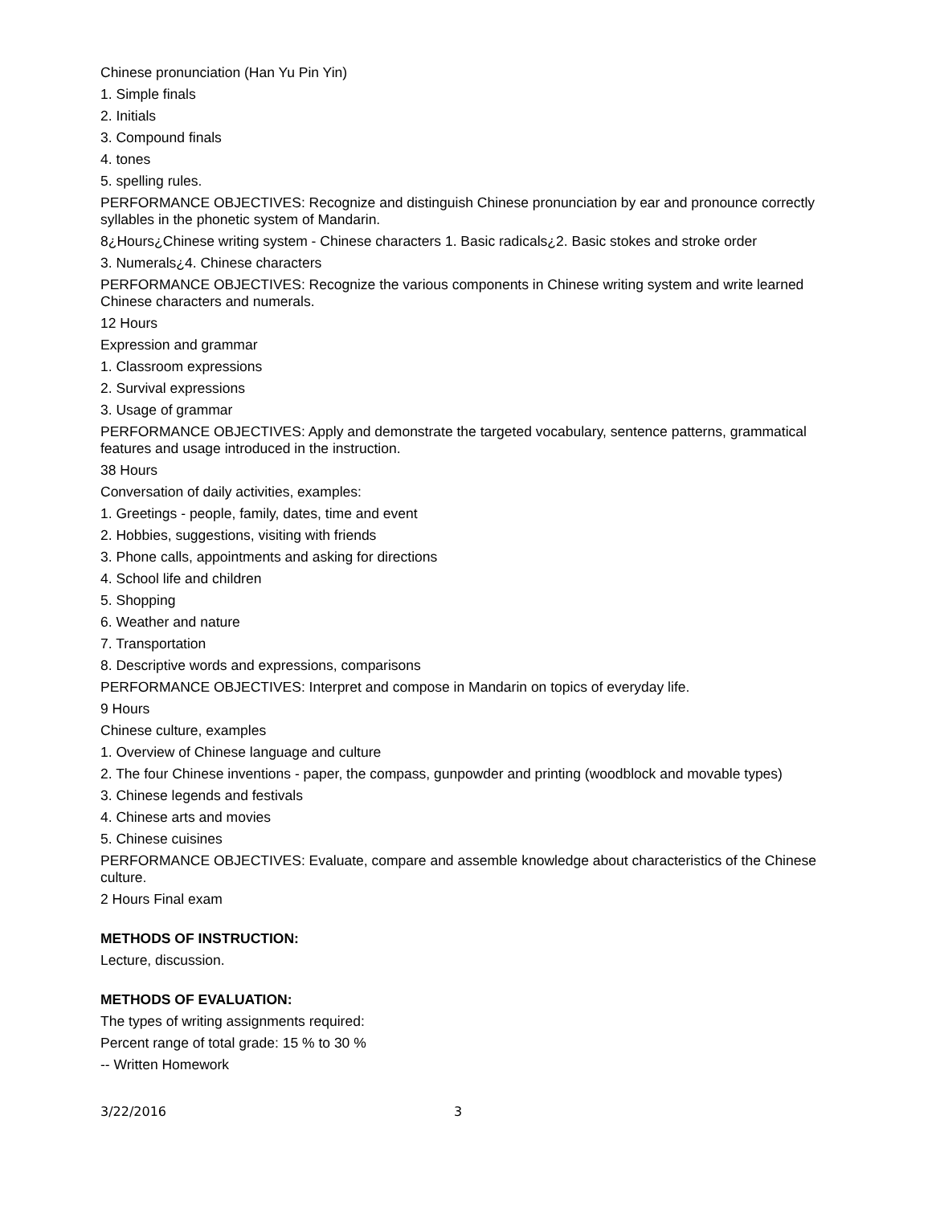Chinese pronunciation (Han Yu Pin Yin)
1. Simple finals
2. Initials
3. Compound finals
4. tones
5. spelling rules.
PERFORMANCE OBJECTIVES: Recognize and distinguish Chinese pronunciation by ear and pronounce correctly syllables in the phonetic system of Mandarin.
8¿Hours¿Chinese writing system - Chinese characters 1. Basic radicals¿2. Basic stokes and stroke order
3. Numerals¿4. Chinese characters
PERFORMANCE OBJECTIVES: Recognize the various components in Chinese writing system and write learned Chinese characters and numerals.
12 Hours
Expression and grammar
1. Classroom expressions
2. Survival expressions
3. Usage of grammar
PERFORMANCE OBJECTIVES: Apply and demonstrate the targeted vocabulary, sentence patterns, grammatical features and usage introduced in the instruction.
38 Hours
Conversation of daily activities, examples:
1. Greetings - people, family, dates, time and event
2. Hobbies, suggestions, visiting with friends
3. Phone calls, appointments and asking for directions
4. School life and children
5. Shopping
6. Weather and nature
7. Transportation
8. Descriptive words and expressions, comparisons
PERFORMANCE OBJECTIVES: Interpret and compose in Mandarin on topics of everyday life.
9 Hours
Chinese culture, examples
1. Overview of Chinese language and culture
2. The four Chinese inventions - paper, the compass, gunpowder and printing (woodblock and movable types)
3. Chinese legends and festivals
4. Chinese arts and movies
5. Chinese cuisines
PERFORMANCE OBJECTIVES: Evaluate, compare and assemble knowledge about characteristics of the Chinese culture.
2 Hours Final exam
METHODS OF INSTRUCTION:
Lecture, discussion.
METHODS OF EVALUATION:
The types of writing assignments required:
Percent range of total grade: 15 % to 30 %
-- Written Homework
3/22/2016 3